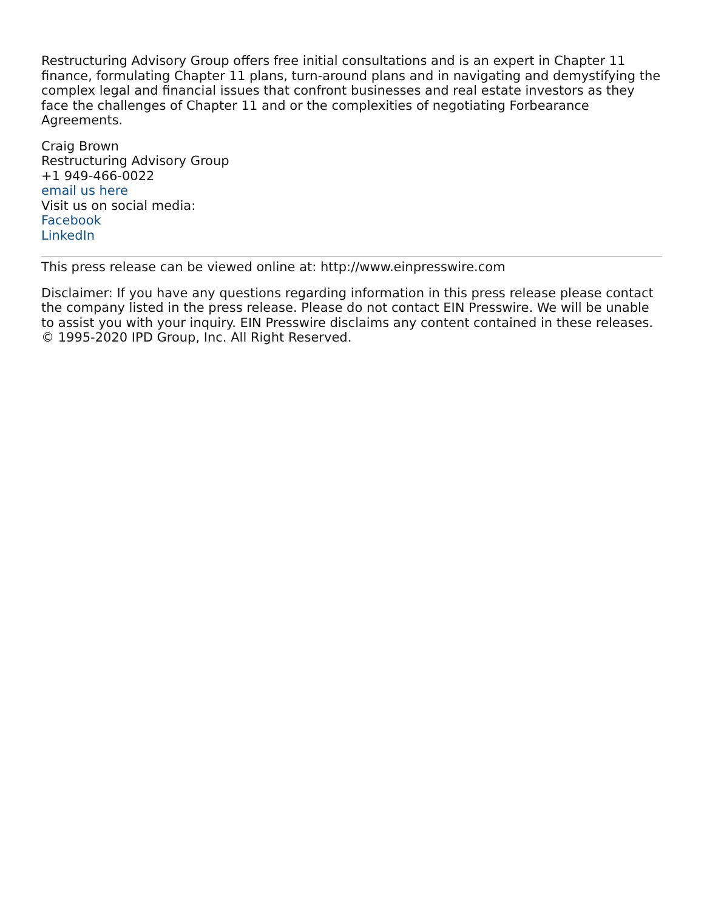Restructuring Advisory Group offers free initial consultations and is an expert in Chapter 11 finance, formulating Chapter 11 plans, turn-around plans and in navigating and demystifying the complex legal and financial issues that confront businesses and real estate investors as they face the challenges of Chapter 11 and or the complexities of negotiating Forbearance Agreements.
Craig Brown
Restructuring Advisory Group
+1 949-466-0022
email us here
Visit us on social media:
Facebook
LinkedIn
This press release can be viewed online at: http://www.einpresswire.com
Disclaimer: If you have any questions regarding information in this press release please contact the company listed in the press release. Please do not contact EIN Presswire. We will be unable to assist you with your inquiry. EIN Presswire disclaims any content contained in these releases. © 1995-2020 IPD Group, Inc. All Right Reserved.